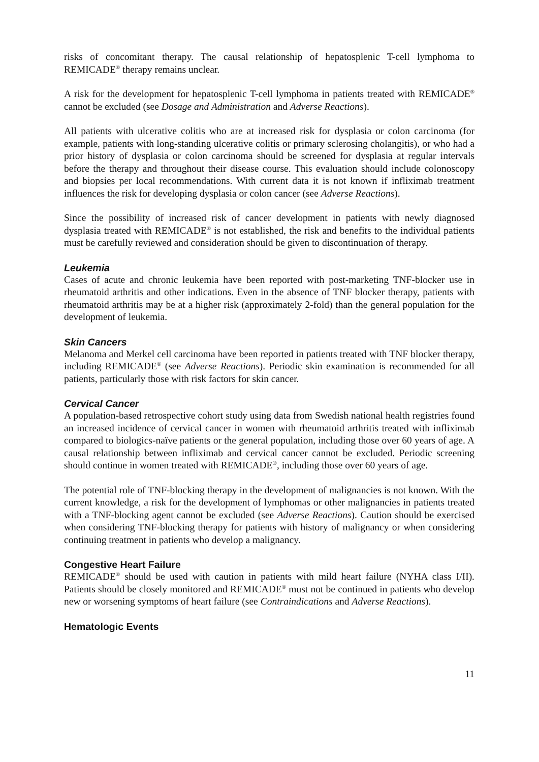risks of concomitant therapy. The causal relationship of hepatosplenic T-cell lymphoma to REMICADE<sup>®</sup> therapy remains unclear.
A risk for the development for hepatosplenic T-cell lymphoma in patients treated with REMICADE<sup>®</sup> cannot be excluded (see Dosage and Administration and Adverse Reactions).
All patients with ulcerative colitis who are at increased risk for dysplasia or colon carcinoma (for example, patients with long-standing ulcerative colitis or primary sclerosing cholangitis), or who had a prior history of dysplasia or colon carcinoma should be screened for dysplasia at regular intervals before the therapy and throughout their disease course. This evaluation should include colonoscopy and biopsies per local recommendations. With current data it is not known if infliximab treatment influences the risk for developing dysplasia or colon cancer (see Adverse Reactions).
Since the possibility of increased risk of cancer development in patients with newly diagnosed dysplasia treated with REMICADE<sup>®</sup> is not established, the risk and benefits to the individual patients must be carefully reviewed and consideration should be given to discontinuation of therapy.
Leukemia
Cases of acute and chronic leukemia have been reported with post-marketing TNF-blocker use in rheumatoid arthritis and other indications. Even in the absence of TNF blocker therapy, patients with rheumatoid arthritis may be at a higher risk (approximately 2-fold) than the general population for the development of leukemia.
Skin Cancers
Melanoma and Merkel cell carcinoma have been reported in patients treated with TNF blocker therapy, including REMICADE<sup>®</sup> (see Adverse Reactions). Periodic skin examination is recommended for all patients, particularly those with risk factors for skin cancer.
Cervical Cancer
A population-based retrospective cohort study using data from Swedish national health registries found an increased incidence of cervical cancer in women with rheumatoid arthritis treated with infliximab compared to biologics-naïve patients or the general population, including those over 60 years of age. A causal relationship between infliximab and cervical cancer cannot be excluded. Periodic screening should continue in women treated with REMICADE<sup>®</sup>, including those over 60 years of age.
The potential role of TNF-blocking therapy in the development of malignancies is not known. With the current knowledge, a risk for the development of lymphomas or other malignancies in patients treated with a TNF-blocking agent cannot be excluded (see Adverse Reactions). Caution should be exercised when considering TNF-blocking therapy for patients with history of malignancy or when considering continuing treatment in patients who develop a malignancy.
Congestive Heart Failure
REMICADE<sup>®</sup> should be used with caution in patients with mild heart failure (NYHA class I/II). Patients should be closely monitored and REMICADE<sup>®</sup> must not be continued in patients who develop new or worsening symptoms of heart failure (see Contraindications and Adverse Reactions).
Hematologic Events
11